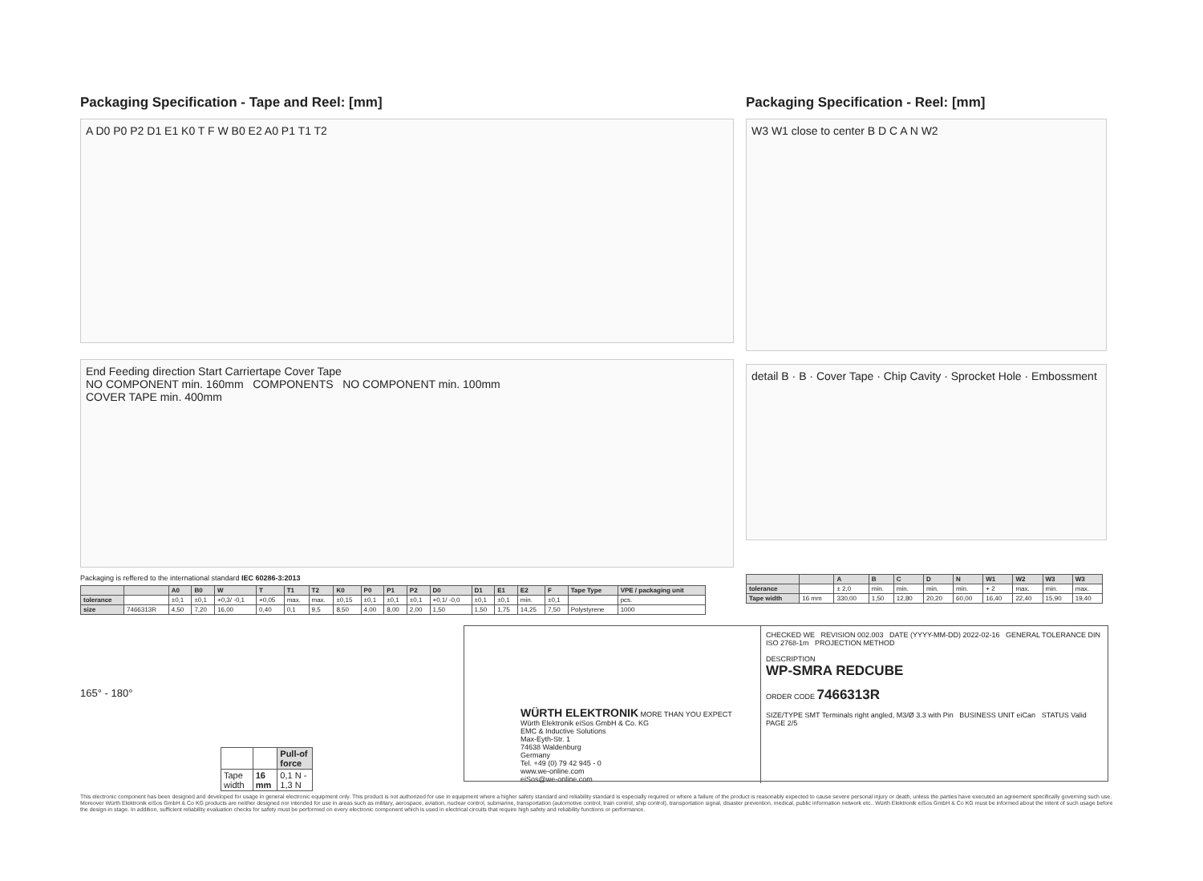Packaging Specification - Tape and Reel: [mm]
A D0 P0 P2 D1 E1 K0 T F W B0 E2 A0 P1 T1 T2
End Feeding direction Start Carriertape Cover Tape
NO COMPONENT min. 160mm COMPONENTS NO COMPONENT min. 100mm
COVER TAPE min. 400mm
Packaging is reffered to the international standard IEC 60286-3:2013
| | | A0 | B0 | W | T | T1 | T2 | K0 | P0 | P1 | P2 | D0 | D1 | E1 | E2 | F | Tape Type | VPE / packaging unit |
| --- | --- | --- | --- | --- | --- | --- | --- | --- | --- | --- | --- | --- | --- | --- | --- | --- | --- | --- |
| tolerance | | ±0,1 | ±0,1 | +0,3/ -0,1 | +0,05 | max. | max. | ±0,15 | ±0,1 | ±0,1 | ±0,1 | +0,1/ -0,0 | ±0,1 | ±0,1 | min. | ±0,1 | | pcs. |
| size | 7466313R | 4,50 | 7,20 | 16,00 | 0,40 | 0,1 | 9,5 | 8,50 | 4,00 | 8,00 | 2,00 | 1,50 | 1,50 | 1,75 | 14,25 | 7,50 | Polystyrene | 1000 |
165° - 180°
| | | Pull-of force |
| Tape width | 16 mm | 0,1 N - 1,3 N |
Packaging Specification - Reel: [mm]
W3 W1 close to center B D C A N W2
detail B · B · Cover Tape · Chip Cavity · Sprocket Hole · Embossment
| | | A | B | C | D | N | W1 | W2 | W3 | W3 |
| --- | --- | --- | --- | --- | --- | --- | --- | --- | --- | --- |
| tolerance | | ± 2,0 | min. | min. | min. | min. | + 2 | max. | min. | max. |
| Tape width | 16 mm | 330,00 | 1,50 | 12,80 | 20,20 | 60,00 | 16,40 | 22,40 | 15,90 | 19,40 |
WÜRTH ELEKTRONIK MORE THAN YOU EXPECT
Würth Elektronik eiSos GmbH & Co. KG
EMC & Inductive Solutions
Max-Eyth-Str. 1
74638 Waldenburg
Germany
Tel. +49 (0) 79 42 945 - 0
www.we-online.com
eiSos@we-online.com
CHECKED WE REVISION 002.003 DATE (YYYY-MM-DD) 2022-02-16 GENERAL TOLERANCE DIN ISO 2768-1m PROJECTION METHOD
DESCRIPTION
WP-SMRA REDCUBE
ORDER CODE 7466313R
SIZE/TYPE SMT Terminals right angled, M3/Ø 3.3 with Pin BUSINESS UNIT eiCan STATUS Valid PAGE 2/5
This electronic component has been designed and developed for usage in general electronic equipment only. This product is not authorized for use in equipment where a higher safety standard and reliability standard is especially required or where a failure of the product is reasonably expected to cause severe personal injury or death, unless the parties have executed an agreement specifically governing such use. Moreover Würth Elektronik eiSos GmbH & Co KG products are neither designed nor intended for use in areas such as military, aerospace, aviation, nuclear control, submarine, transportation (automotive control, train control, ship control), transportation signal, disaster prevention, medical, public information network etc.. Würth Elektronik eiSos GmbH & Co KG must be informed about the intent of such usage before the design-in stage. In addition, sufficient reliability evaluation checks for safety must be performed on every electronic component which is used in electrical circuits that require high safety and reliability functions or performance.